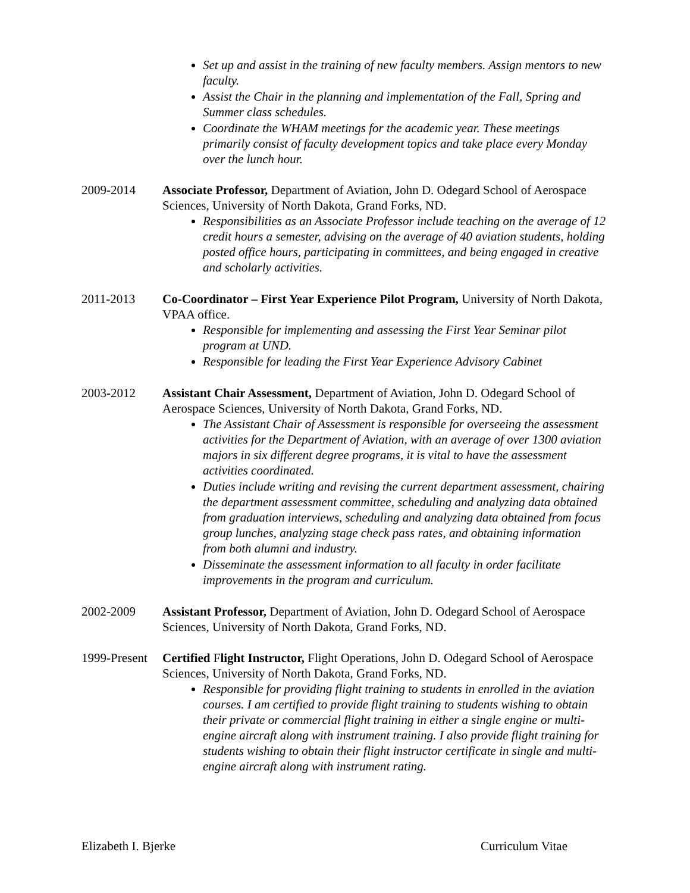Set up and assist in the training of new faculty members. Assign mentors to new faculty.
Assist the Chair in the planning and implementation of the Fall, Spring and Summer class schedules.
Coordinate the WHAM meetings for the academic year. These meetings primarily consist of faculty development topics and take place every Monday over the lunch hour.
2009-2014 Associate Professor, Department of Aviation, John D. Odegard School of Aerospace Sciences, University of North Dakota, Grand Forks, ND.
Responsibilities as an Associate Professor include teaching on the average of 12 credit hours a semester, advising on the average of 40 aviation students, holding posted office hours, participating in committees, and being engaged in creative and scholarly activities.
2011-2013 Co-Coordinator – First Year Experience Pilot Program, University of North Dakota, VPAA office.
Responsible for implementing and assessing the First Year Seminar pilot program at UND.
Responsible for leading the First Year Experience Advisory Cabinet
2003-2012 Assistant Chair Assessment, Department of Aviation, John D. Odegard School of Aerospace Sciences, University of North Dakota, Grand Forks, ND.
The Assistant Chair of Assessment is responsible for overseeing the assessment activities for the Department of Aviation, with an average of over 1300 aviation majors in six different degree programs, it is vital to have the assessment activities coordinated.
Duties include writing and revising the current department assessment, chairing the department assessment committee, scheduling and analyzing data obtained from graduation interviews, scheduling and analyzing data obtained from focus group lunches, analyzing stage check pass rates, and obtaining information from both alumni and industry.
Disseminate the assessment information to all faculty in order facilitate improvements in the program and curriculum.
2002-2009 Assistant Professor, Department of Aviation, John D. Odegard School of Aerospace Sciences, University of North Dakota, Grand Forks, ND.
1999-Present
Certified Flight Instructor, Flight Operations, John D. Odegard School of Aerospace Sciences, University of North Dakota, Grand Forks, ND.
Responsible for providing flight training to students in enrolled in the aviation courses. I am certified to provide flight training to students wishing to obtain their private or commercial flight training in either a single engine or multi-engine aircraft along with instrument training. I also provide flight training for students wishing to obtain their flight instructor certificate in single and multi-engine aircraft along with instrument rating.
Elizabeth I. Bjerke Curriculum Vitae